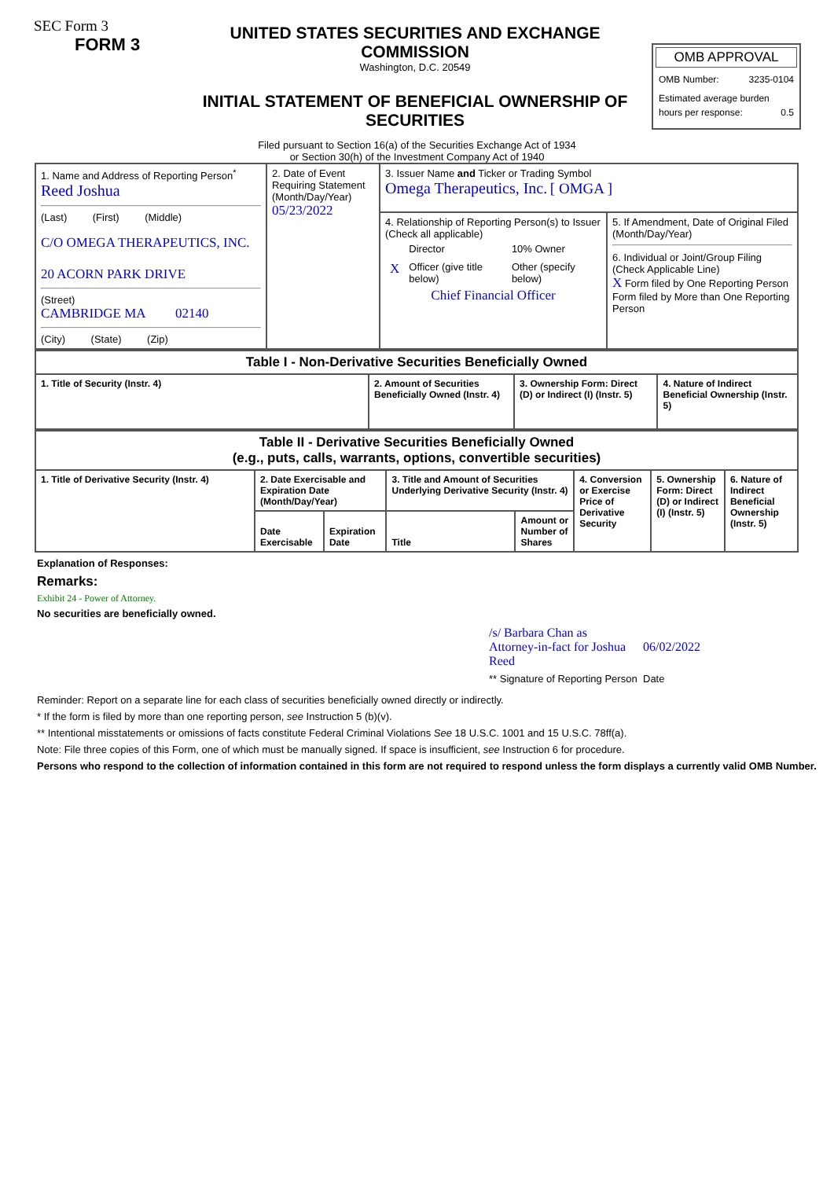SEC Form 3
FORM 3
UNITED STATES SECURITIES AND EXCHANGE COMMISSION
Washington, D.C. 20549
INITIAL STATEMENT OF BENEFICIAL OWNERSHIP OF SECURITIES
OMB APPROVAL
OMB Number: 3235-0104
Estimated average burden
hours per response: 0.5
Filed pursuant to Section 16(a) of the Securities Exchange Act of 1934
or Section 30(h) of the Investment Company Act of 1940
| 1. Name and Address of Reporting Person<sup>*</sup> Reed Joshua (Last) (First) (Middle) C/O OMEGA THERAPEUTICS, INC. 20 ACORN PARK DRIVE (Street) CAMBRIDGE MA 02140 (City) (State) (Zip) | 2. Date of Event Requiring Statement (Month/Day/Year) 05/23/2022 | 3. Issuer Name and Ticker or Trading Symbol Omega Therapeutics, Inc. [ OMGA ] | |
| | | 4. Relationship of Reporting Person(s) to Issuer (Check all applicable) / / Director / 10% Owner / / X / Officer (give title below) / Other (specify below) / Chief Financial Officer | 5. If Amendment, Date of Original Filed (Month/Day/Year) 6. Individual or Joint/Group Filing (Check Applicable Line) X Form filed by One Reporting Person Form filed by More than One Reporting Person |
| Table I - Non-Derivative Securities Beneficially Owned | | | |
| --- | --- | --- | --- |
| 1. Title of Security (Instr. 4) | 2. Amount of Securities Beneficially Owned (Instr. 4) | 3. Ownership Form: Direct (D) or Indirect (I) (Instr. 5) | 4. Nature of Indirect Beneficial Ownership (Instr. 5) |
| Table II - Derivative Securities Beneficially Owned (e.g., puts, calls, warrants, options, convertible securities) | | | | | | | |
| --- | --- | --- | --- | --- | --- | --- | --- |
| 1. Title of Derivative Security (Instr. 4) | 2. Date Exercisable and Expiration Date (Month/Day/Year) | | 3. Title and Amount of Securities Underlying Derivative Security (Instr. 4) | | 4. Conversion or Exercise Price of Derivative Security | 5. Ownership Form: Direct (D) or Indirect (I) (Instr. 5) | 6. Nature of Indirect Beneficial Ownership (Instr. 5) |
| | Date Exercisable | Expiration Date | Title | Amount or Number of Shares | | | |
Explanation of Responses:
Remarks:
Exhibit 24 - Power of Attorney.
No securities are beneficially owned.
| /s/ Barbara Chan as Attorney-in-fact for Joshua Reed | 06/02/2022 |
| ** Signature of Reporting Person | Date |
Reminder: Report on a separate line for each class of securities beneficially owned directly or indirectly.
* If the form is filed by more than one reporting person, see Instruction 5 (b)(v).
** Intentional misstatements or omissions of facts constitute Federal Criminal Violations See 18 U.S.C. 1001 and 15 U.S.C. 78ff(a).
Note: File three copies of this Form, one of which must be manually signed. If space is insufficient, see Instruction 6 for procedure.
Persons who respond to the collection of information contained in this form are not required to respond unless the form displays a currently valid OMB Number.